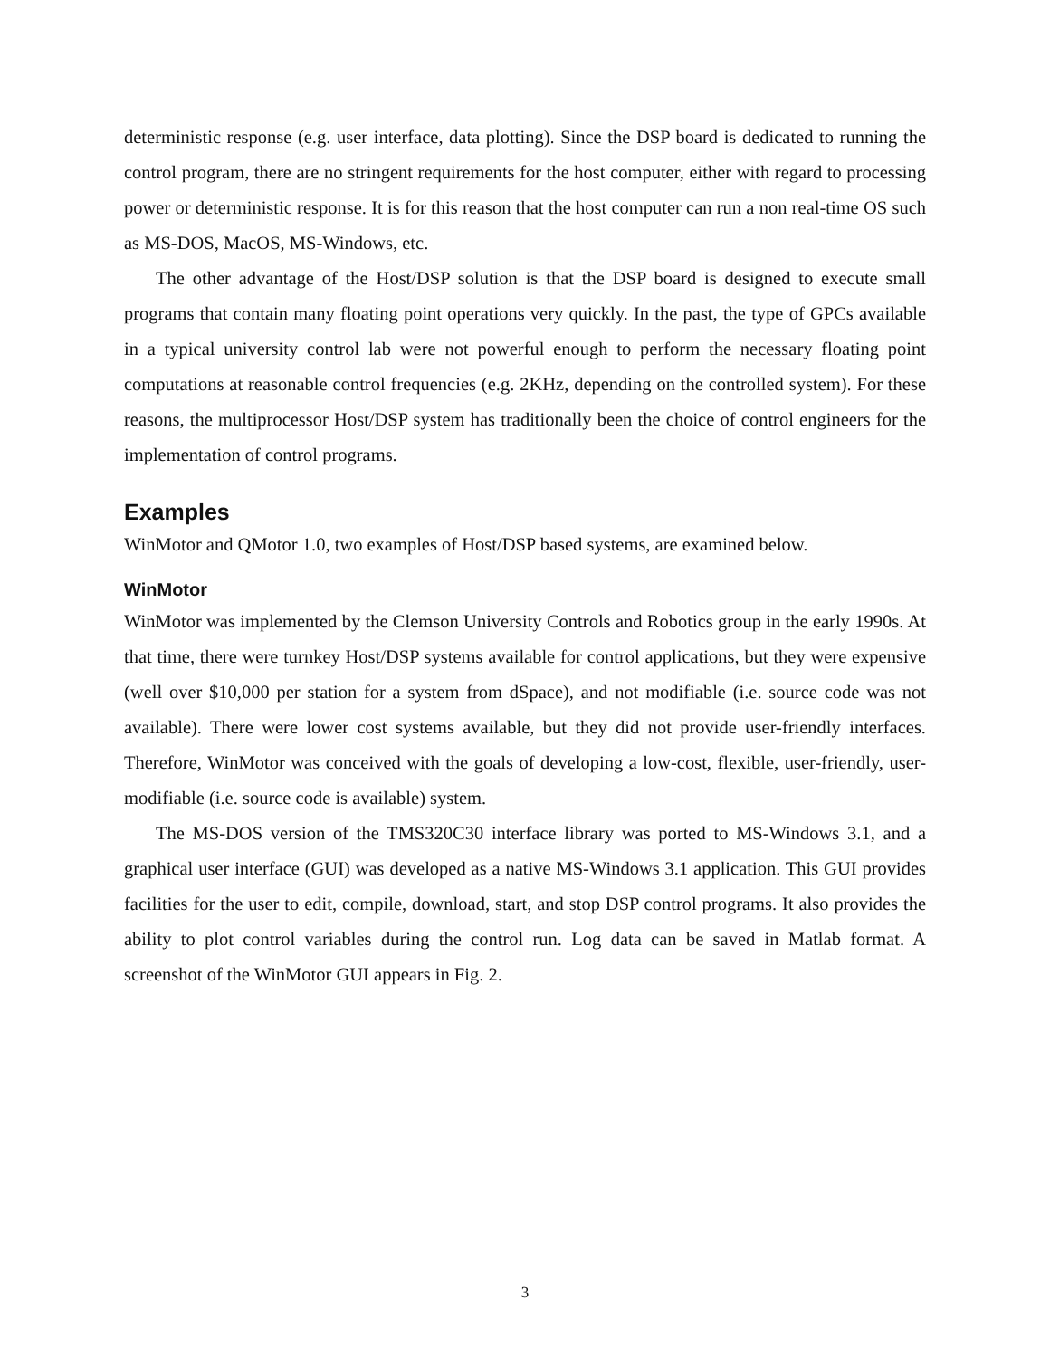deterministic response (e.g. user interface, data plotting). Since the DSP board is dedicated to running the control program, there are no stringent requirements for the host computer, either with regard to processing power or deterministic response. It is for this reason that the host computer can run a non real-time OS such as MS-DOS, MacOS, MS-Windows, etc.
The other advantage of the Host/DSP solution is that the DSP board is designed to execute small programs that contain many floating point operations very quickly. In the past, the type of GPCs available in a typical university control lab were not powerful enough to perform the necessary floating point computations at reasonable control frequencies (e.g. 2KHz, depending on the controlled system). For these reasons, the multiprocessor Host/DSP system has traditionally been the choice of control engineers for the implementation of control programs.
Examples
WinMotor and QMotor 1.0, two examples of Host/DSP based systems, are examined below.
WinMotor
WinMotor was implemented by the Clemson University Controls and Robotics group in the early 1990s. At that time, there were turnkey Host/DSP systems available for control applications, but they were expensive (well over $10,000 per station for a system from dSpace), and not modifiable (i.e. source code was not available). There were lower cost systems available, but they did not provide user-friendly interfaces. Therefore, WinMotor was conceived with the goals of developing a low-cost, flexible, user-friendly, user-modifiable (i.e. source code is available) system.
The MS-DOS version of the TMS320C30 interface library was ported to MS-Windows 3.1, and a graphical user interface (GUI) was developed as a native MS-Windows 3.1 application. This GUI provides facilities for the user to edit, compile, download, start, and stop DSP control programs. It also provides the ability to plot control variables during the control run. Log data can be saved in Matlab format. A screenshot of the WinMotor GUI appears in Fig. 2.
3